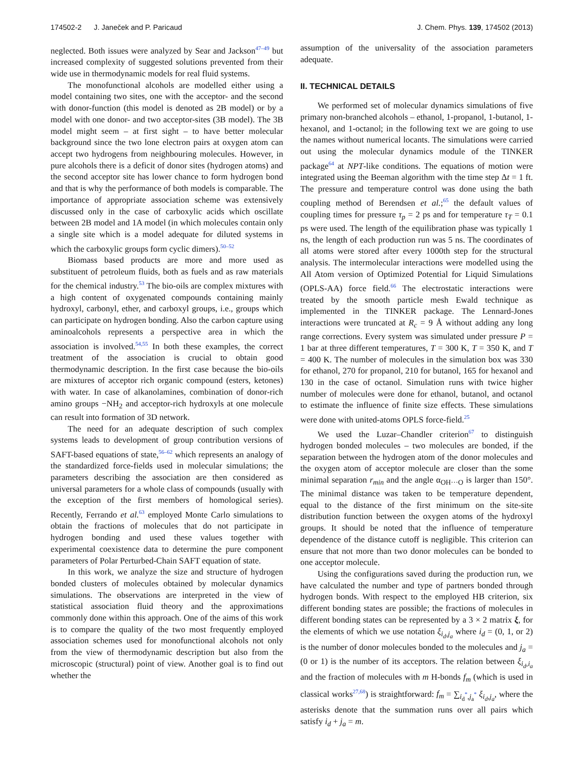174502-2 J. Janeček and P. Paricaud
J. Chem. Phys. 139, 174502 (2013)
neglected. Both issues were analyzed by Sear and Jackson<sup>47–49</sup> but increased complexity of suggested solutions prevented from their wide use in thermodynamic models for real fluid systems.
The monofunctional alcohols are modelled either using a model containing two sites, one with the acceptor- and the second with donor-function (this model is denoted as 2B model) or by a model with one donor- and two acceptor-sites (3B model). The 3B model might seem – at first sight – to have better molecular background since the two lone electron pairs at oxygen atom can accept two hydrogens from neighbouring molecules. However, in pure alcohols there is a deficit of donor sites (hydrogen atoms) and the second acceptor site has lower chance to form hydrogen bond and that is why the performance of both models is comparable. The importance of appropriate association scheme was extensively discussed only in the case of carboxylic acids which oscillate between 2B model and 1A model (in which molecules contain only a single site which is a model adequate for diluted systems in which the carboxylic groups form cyclic dimers).<sup>50–52</sup>
Biomass based products are more and more used as substituent of petroleum fluids, both as fuels and as raw materials for the chemical industry.<sup>53</sup> The bio-oils are complex mixtures with a high content of oxygenated compounds containing mainly hydroxyl, carbonyl, ether, and carboxyl groups, i.e., groups which can participate on hydrogen bonding. Also the carbon capture using aminoalcohols represents a perspective area in which the association is involved.<sup>54,55</sup> In both these examples, the correct treatment of the association is crucial to obtain good thermodynamic description. In the first case because the bio-oils are mixtures of acceptor rich organic compound (esters, ketones) with water. In case of alkanolamines, combination of donor-rich amino groups −NH<sub>2</sub> and acceptor-rich hydroxyls at one molecule can result into formation of 3D network.
The need for an adequate description of such complex systems leads to development of group contribution versions of SAFT-based equations of state,<sup>56–62</sup> which represents an analogy of the standardized force-fields used in molecular simulations; the parameters describing the association are then considered as universal parameters for a whole class of compounds (usually with the exception of the first members of homological series). Recently, Ferrando et al.<sup>63</sup> employed Monte Carlo simulations to obtain the fractions of molecules that do not participate in hydrogen bonding and used these values together with experimental coexistence data to determine the pure component parameters of Polar Perturbed-Chain SAFT equation of state.
In this work, we analyze the size and structure of hydrogen bonded clusters of molecules obtained by molecular dynamics simulations. The observations are interpreted in the view of statistical association fluid theory and the approximations commonly done within this approach. One of the aims of this work is to compare the quality of the two most frequently employed association schemes used for monofunctional alcohols not only from the view of thermodynamic description but also from the microscopic (structural) point of view. Another goal is to find out whether the
assumption of the universality of the association parameters adequate.
II. TECHNICAL DETAILS
We performed set of molecular dynamics simulations of five primary non-branched alcohols – ethanol, 1-propanol, 1-butanol, 1-hexanol, and 1-octanol; in the following text we are going to use the names without numerical locants. The simulations were carried out using the molecular dynamics module of the TINKER package<sup>64</sup> at NPT-like conditions. The equations of motion were integrated using the Beeman algorithm with the time step Δt = 1 ft. The pressure and temperature control was done using the bath coupling method of Berendsen et al.;<sup>65</sup> the default values of coupling times for pressure τ<sub>p</sub> = 2 ps and for temperature τ<sub>T</sub> = 0.1 ps were used. The length of the equilibration phase was typically 1 ns, the length of each production run was 5 ns. The coordinates of all atoms were stored after every 1000th step for the structural analysis. The intermolecular interactions were modelled using the All Atom version of Optimized Potential for Liquid Simulations (OPLS-AA) force field.<sup>66</sup> The electrostatic interactions were treated by the smooth particle mesh Ewald technique as implemented in the TINKER package. The Lennard-Jones interactions were truncated at R<sub>c</sub> = 9 Å without adding any long range corrections. Every system was simulated under pressure P = 1 bar at three different temperatures, T = 300 K, T = 350 K, and T = 400 K. The number of molecules in the simulation box was 330 for ethanol, 270 for propanol, 210 for butanol, 165 for hexanol and 130 in the case of octanol. Simulation runs with twice higher number of molecules were done for ethanol, butanol, and octanol to estimate the influence of finite size effects. These simulations were done with united-atoms OPLS force-field.<sup>25</sup>
We used the Luzar–Chandler criterion<sup>67</sup> to distinguish hydrogen bonded molecules – two molecules are bonded, if the separation between the hydrogen atom of the donor molecules and the oxygen atom of acceptor molecule are closer than the some minimal separation r<sub>min</sub> and the angle α<sub>OH···O</sub> is larger than 150°. The minimal distance was taken to be temperature dependent, equal to the distance of the first minimum on the site-site distribution function between the oxygen atoms of the hydroxyl groups. It should be noted that the influence of temperature dependence of the distance cutoff is negligible. This criterion can ensure that not more than two donor molecules can be bonded to one acceptor molecule.
Using the configurations saved during the production run, we have calculated the number and type of partners bonded through hydrogen bonds. With respect to the employed HB criterion, six different bonding states are possible; the fractions of molecules in different bonding states can be represented by a 3 × 2 matrix ξ, for the elements of which we use notation ξ<sub>i<sub>d</sub>,j<sub>a</sub></sub> where i<sub>d</sub> = (0, 1, or 2) is the number of donor molecules bonded to the molecules and j<sub>a</sub> = (0 or 1) is the number of its acceptors. The relation between ξ<sub>i<sub>d</sub>,i<sub>a</sub></sub> and the fraction of molecules with m H-bonds f<sub>m</sub> (which is used in classical works<sup>27,68</sup>) is straightforward: f<sub>m</sub> = ∑<sub>i<sub>d</sub><sup>*</sup>,j<sub>a</sub><sup>*</sup></sub> ξ<sub>i<sub>d</sub>,j<sub>a</sub></sub>, where the asterisks denote that the summation runs over all pairs which satisfy i<sub>d</sub> + j<sub>a</sub> = m.